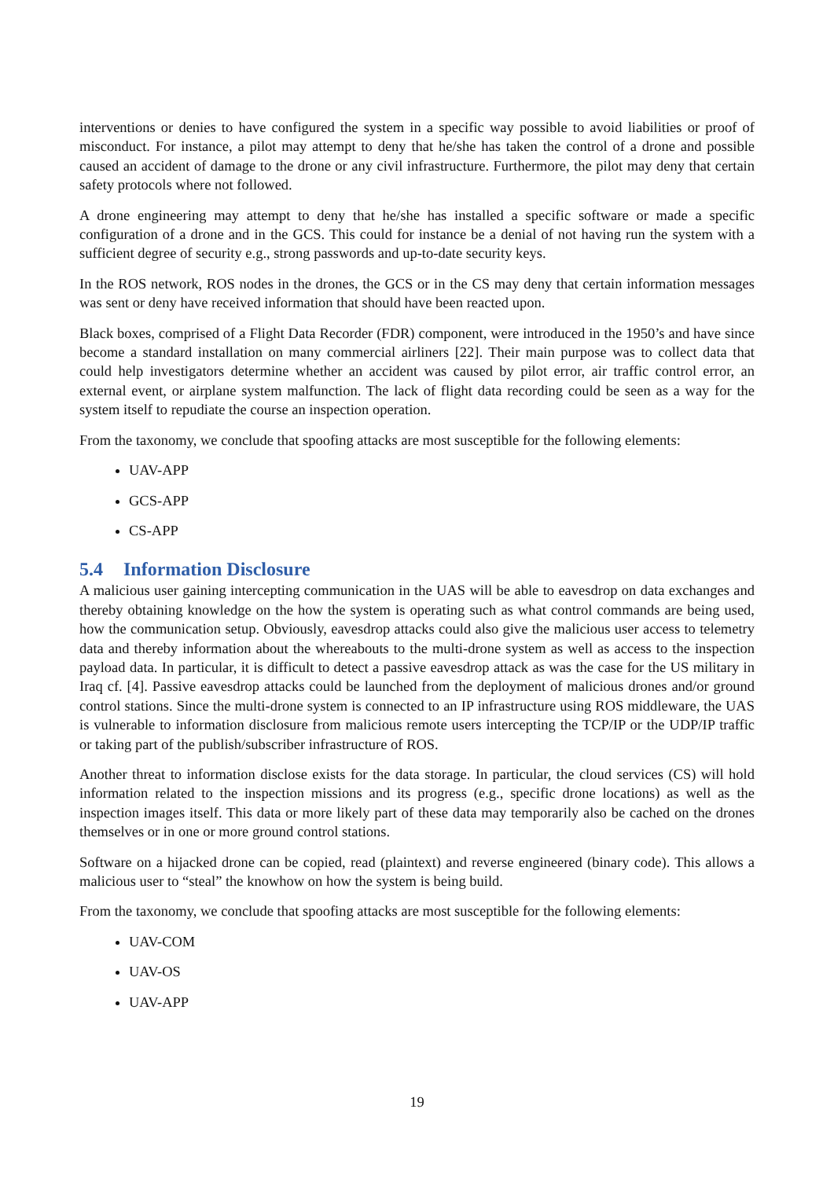interventions or denies to have configured the system in a specific way possible to avoid liabilities or proof of misconduct. For instance, a pilot may attempt to deny that he/she has taken the control of a drone and possible caused an accident of damage to the drone or any civil infrastructure. Furthermore, the pilot may deny that certain safety protocols where not followed.
A drone engineering may attempt to deny that he/she has installed a specific software or made a specific configuration of a drone and in the GCS. This could for instance be a denial of not having run the system with a sufficient degree of security e.g., strong passwords and up-to-date security keys.
In the ROS network, ROS nodes in the drones, the GCS or in the CS may deny that certain information messages was sent or deny have received information that should have been reacted upon.
Black boxes, comprised of a Flight Data Recorder (FDR) component, were introduced in the 1950’s and have since become a standard installation on many commercial airliners [22]. Their main purpose was to collect data that could help investigators determine whether an accident was caused by pilot error, air traffic control error, an external event, or airplane system malfunction. The lack of flight data recording could be seen as a way for the system itself to repudiate the course an inspection operation.
From the taxonomy, we conclude that spoofing attacks are most susceptible for the following elements:
UAV-APP
GCS-APP
CS-APP
5.4 Information Disclosure
A malicious user gaining intercepting communication in the UAS will be able to eavesdrop on data exchanges and thereby obtaining knowledge on the how the system is operating such as what control commands are being used, how the communication setup. Obviously, eavesdrop attacks could also give the malicious user access to telemetry data and thereby information about the whereabouts to the multi-drone system as well as access to the inspection payload data. In particular, it is difficult to detect a passive eavesdrop attack as was the case for the US military in Iraq cf. [4]. Passive eavesdrop attacks could be launched from the deployment of malicious drones and/or ground control stations. Since the multi-drone system is connected to an IP infrastructure using ROS middleware, the UAS is vulnerable to information disclosure from malicious remote users intercepting the TCP/IP or the UDP/IP traffic or taking part of the publish/subscriber infrastructure of ROS.
Another threat to information disclose exists for the data storage. In particular, the cloud services (CS) will hold information related to the inspection missions and its progress (e.g., specific drone locations) as well as the inspection images itself. This data or more likely part of these data may temporarily also be cached on the drones themselves or in one or more ground control stations.
Software on a hijacked drone can be copied, read (plaintext) and reverse engineered (binary code). This allows a malicious user to “steal” the knowhow on how the system is being build.
From the taxonomy, we conclude that spoofing attacks are most susceptible for the following elements:
UAV-COM
UAV-OS
UAV-APP
19